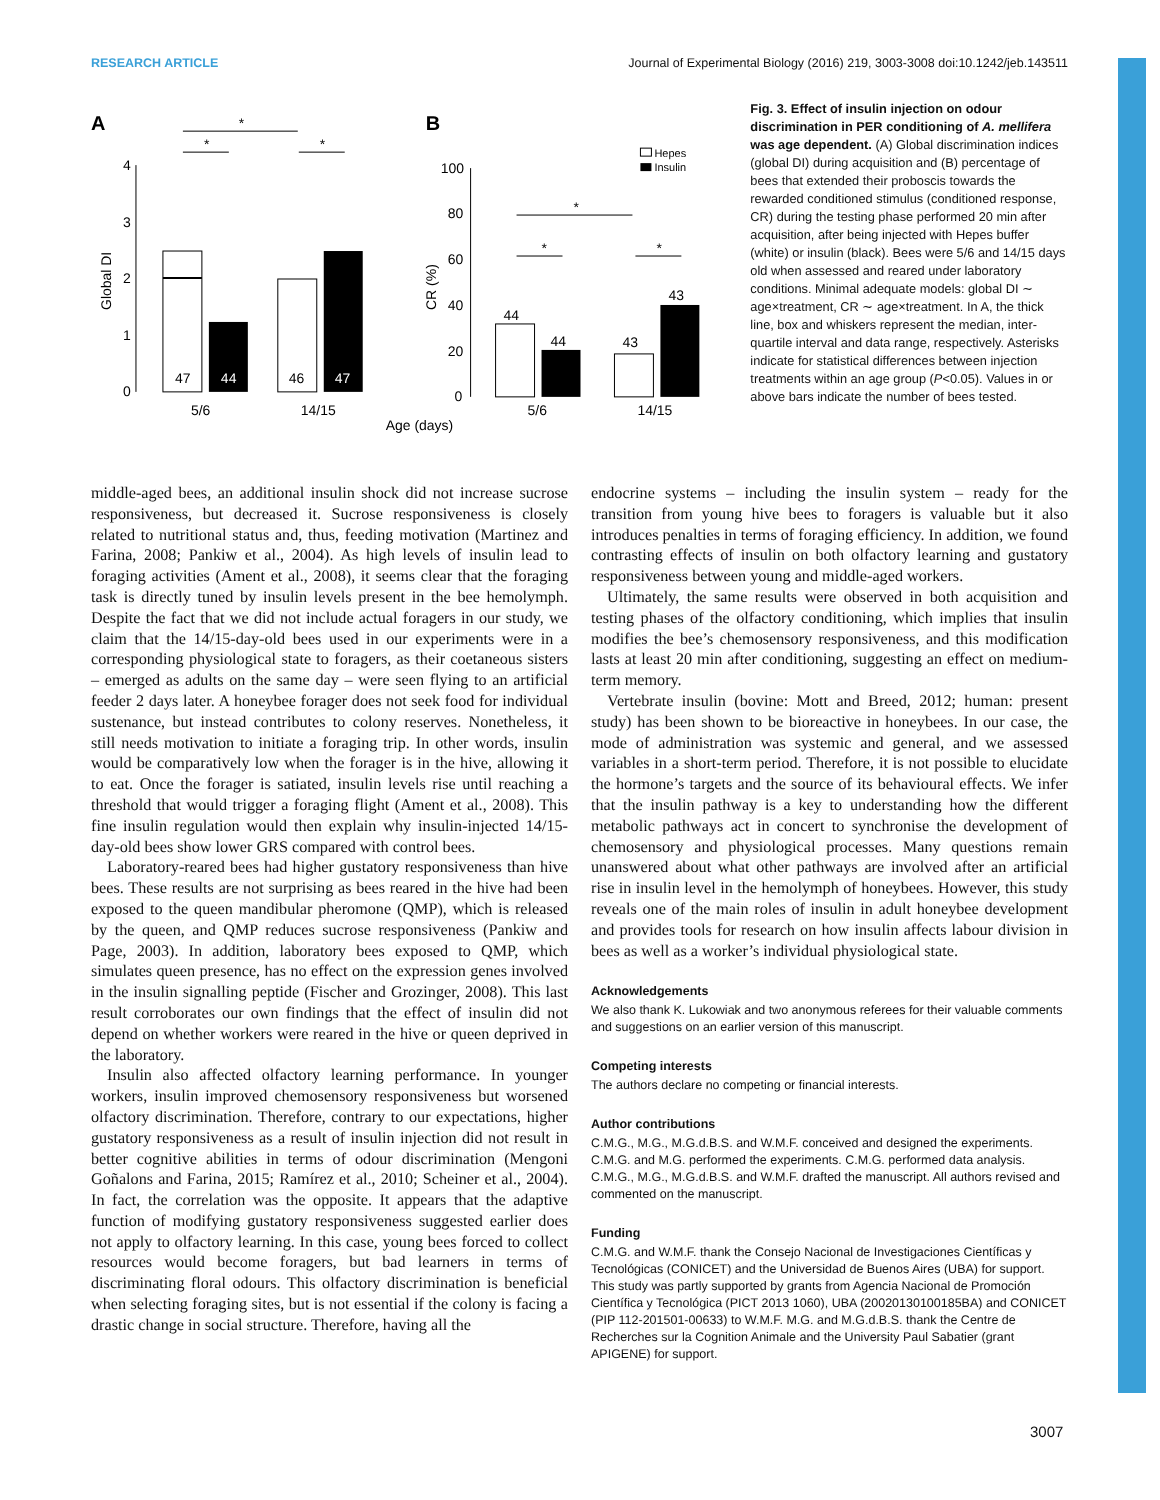RESEARCH ARTICLE Journal of Experimental Biology (2016) 219, 3003-3008 doi:10.1242/jeb.143511
A
B
Global DI
0
1
2
3
4
47
44
46
47
5/6
14/15
*
*
*
CR (%)
100
80
60
40
20
0
44
44
43
43
5/6
14/15
Age (days)
*
*
*
Hepes
Insulin
Fig. 3. Effect of insulin injection on odour discrimination in PER conditioning of A. mellifera was age dependent. (A) Global discrimination indices (global DI) during acquisition and (B) percentage of bees that extended their proboscis towards the rewarded conditioned stimulus (conditioned response, CR) during the testing phase performed 20 min after acquisition, after being injected with Hepes buffer (white) or insulin (black). Bees were 5/6 and 14/15 days old when assessed and reared under laboratory conditions. Minimal adequate models: global DI ∼ age×treatment, CR ∼ age×treatment. In A, the thick line, box and whiskers represent the median, inter-quartile interval and data range, respectively. Asterisks indicate for statistical differences between injection treatments within an age group (P<0.05). Values in or above bars indicate the number of bees tested.
middle-aged bees, an additional insulin shock did not increase sucrose responsiveness, but decreased it. Sucrose responsiveness is closely related to nutritional status and, thus, feeding motivation (Martinez and Farina, 2008; Pankiw et al., 2004). As high levels of insulin lead to foraging activities (Ament et al., 2008), it seems clear that the foraging task is directly tuned by insulin levels present in the bee hemolymph. Despite the fact that we did not include actual foragers in our study, we claim that the 14/15-day-old bees used in our experiments were in a corresponding physiological state to foragers, as their coetaneous sisters – emerged as adults on the same day – were seen flying to an artificial feeder 2 days later. A honeybee forager does not seek food for individual sustenance, but instead contributes to colony reserves. Nonetheless, it still needs motivation to initiate a foraging trip. In other words, insulin would be comparatively low when the forager is in the hive, allowing it to eat. Once the forager is satiated, insulin levels rise until reaching a threshold that would trigger a foraging flight (Ament et al., 2008). This fine insulin regulation would then explain why insulin-injected 14/15-day-old bees show lower GRS compared with control bees.
Laboratory-reared bees had higher gustatory responsiveness than hive bees. These results are not surprising as bees reared in the hive had been exposed to the queen mandibular pheromone (QMP), which is released by the queen, and QMP reduces sucrose responsiveness (Pankiw and Page, 2003). In addition, laboratory bees exposed to QMP, which simulates queen presence, has no effect on the expression genes involved in the insulin signalling peptide (Fischer and Grozinger, 2008). This last result corroborates our own findings that the effect of insulin did not depend on whether workers were reared in the hive or queen deprived in the laboratory.
Insulin also affected olfactory learning performance. In younger workers, insulin improved chemosensory responsiveness but worsened olfactory discrimination. Therefore, contrary to our expectations, higher gustatory responsiveness as a result of insulin injection did not result in better cognitive abilities in terms of odour discrimination (Mengoni Goñalons and Farina, 2015; Ramírez et al., 2010; Scheiner et al., 2004). In fact, the correlation was the opposite. It appears that the adaptive function of modifying gustatory responsiveness suggested earlier does not apply to olfactory learning. In this case, young bees forced to collect resources would become foragers, but bad learners in terms of discriminating floral odours. This olfactory discrimination is beneficial when selecting foraging sites, but is not essential if the colony is facing a drastic change in social structure. Therefore, having all the
endocrine systems – including the insulin system – ready for the transition from young hive bees to foragers is valuable but it also introduces penalties in terms of foraging efficiency. In addition, we found contrasting effects of insulin on both olfactory learning and gustatory responsiveness between young and middle-aged workers.
Ultimately, the same results were observed in both acquisition and testing phases of the olfactory conditioning, which implies that insulin modifies the bee’s chemosensory responsiveness, and this modification lasts at least 20 min after conditioning, suggesting an effect on medium-term memory.
Vertebrate insulin (bovine: Mott and Breed, 2012; human: present study) has been shown to be bioreactive in honeybees. In our case, the mode of administration was systemic and general, and we assessed variables in a short-term period. Therefore, it is not possible to elucidate the hormone’s targets and the source of its behavioural effects. We infer that the insulin pathway is a key to understanding how the different metabolic pathways act in concert to synchronise the development of chemosensory and physiological processes. Many questions remain unanswered about what other pathways are involved after an artificial rise in insulin level in the hemolymph of honeybees. However, this study reveals one of the main roles of insulin in adult honeybee development and provides tools for research on how insulin affects labour division in bees as well as a worker’s individual physiological state.
Acknowledgements
We also thank K. Lukowiak and two anonymous referees for their valuable comments and suggestions on an earlier version of this manuscript.
Competing interests
The authors declare no competing or financial interests.
Author contributions
C.M.G., M.G., M.G.d.B.S. and W.M.F. conceived and designed the experiments. C.M.G. and M.G. performed the experiments. C.M.G. performed data analysis. C.M.G., M.G., M.G.d.B.S. and W.M.F. drafted the manuscript. All authors revised and commented on the manuscript.
Funding
C.M.G. and W.M.F. thank the Consejo Nacional de Investigaciones Científicas y Tecnológicas (CONICET) and the Universidad de Buenos Aires (UBA) for support. This study was partly supported by grants from Agencia Nacional de Promoción Científica y Tecnológica (PICT 2013 1060), UBA (20020130100185BA) and CONICET (PIP 112-201501-00633) to W.M.F. M.G. and M.G.d.B.S. thank the Centre de Recherches sur la Cognition Animale and the University Paul Sabatier (grant APIGENE) for support.
3007